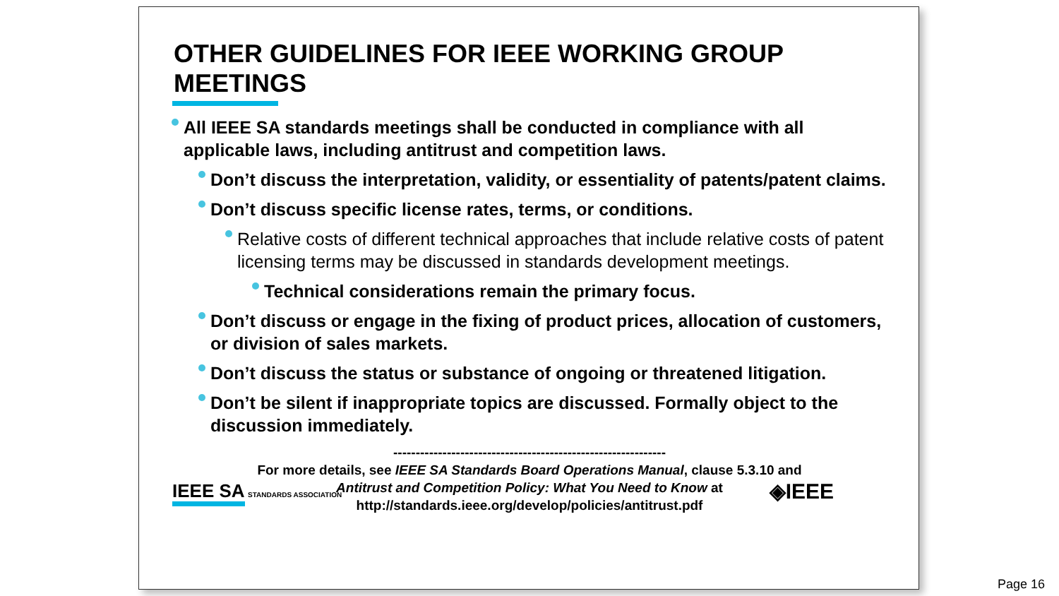OTHER GUIDELINES FOR IEEE WORKING GROUP MEETINGS
All IEEE SA standards meetings shall be conducted in compliance with all applicable laws, including antitrust and competition laws.
Don’t discuss the interpretation, validity, or essentiality of patents/patent claims.
Don’t discuss specific license rates, terms, or conditions.
Relative costs of different technical approaches that include relative costs of patent licensing terms may be discussed in standards development meetings.
Technical considerations remain the primary focus.
Don’t discuss or engage in the fixing of product prices, allocation of customers, or division of sales markets.
Don’t discuss the status or substance of ongoing or threatened litigation.
Don’t be silent if inappropriate topics are discussed. Formally object to the discussion immediately.
-------------------------------------------------------------
For more details, see IEEE SA Standards Board Operations Manual, clause 5.3.10 and
Antitrust and Competition Policy: What You Need to Know at
http://standards.ieee.org/develop/policies/antitrust.pdf
IEEE SA STANDARDS ASSOCIATION ◈IEEE
Page 16